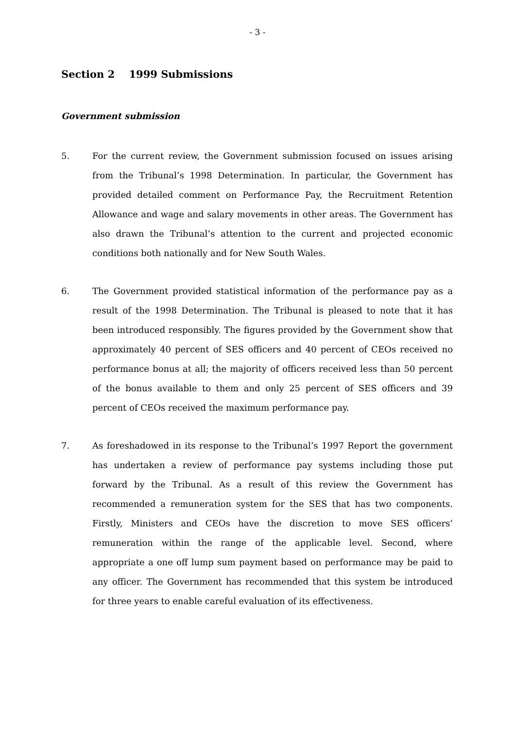- 3 -
Section 2 1999 Submissions
Government submission
5. For the current review, the Government submission focused on issues arising from the Tribunal’s 1998 Determination. In particular, the Government has provided detailed comment on Performance Pay, the Recruitment Retention Allowance and wage and salary movements in other areas. The Government has also drawn the Tribunal’s attention to the current and projected economic conditions both nationally and for New South Wales.
6. The Government provided statistical information of the performance pay as a result of the 1998 Determination. The Tribunal is pleased to note that it has been introduced responsibly. The figures provided by the Government show that approximately 40 percent of SES officers and 40 percent of CEOs received no performance bonus at all; the majority of officers received less than 50 percent of the bonus available to them and only 25 percent of SES officers and 39 percent of CEOs received the maximum performance pay.
7. As foreshadowed in its response to the Tribunal’s 1997 Report the government has undertaken a review of performance pay systems including those put forward by the Tribunal. As a result of this review the Government has recommended a remuneration system for the SES that has two components. Firstly, Ministers and CEOs have the discretion to move SES officers’ remuneration within the range of the applicable level. Second, where appropriate a one off lump sum payment based on performance may be paid to any officer. The Government has recommended that this system be introduced for three years to enable careful evaluation of its effectiveness.